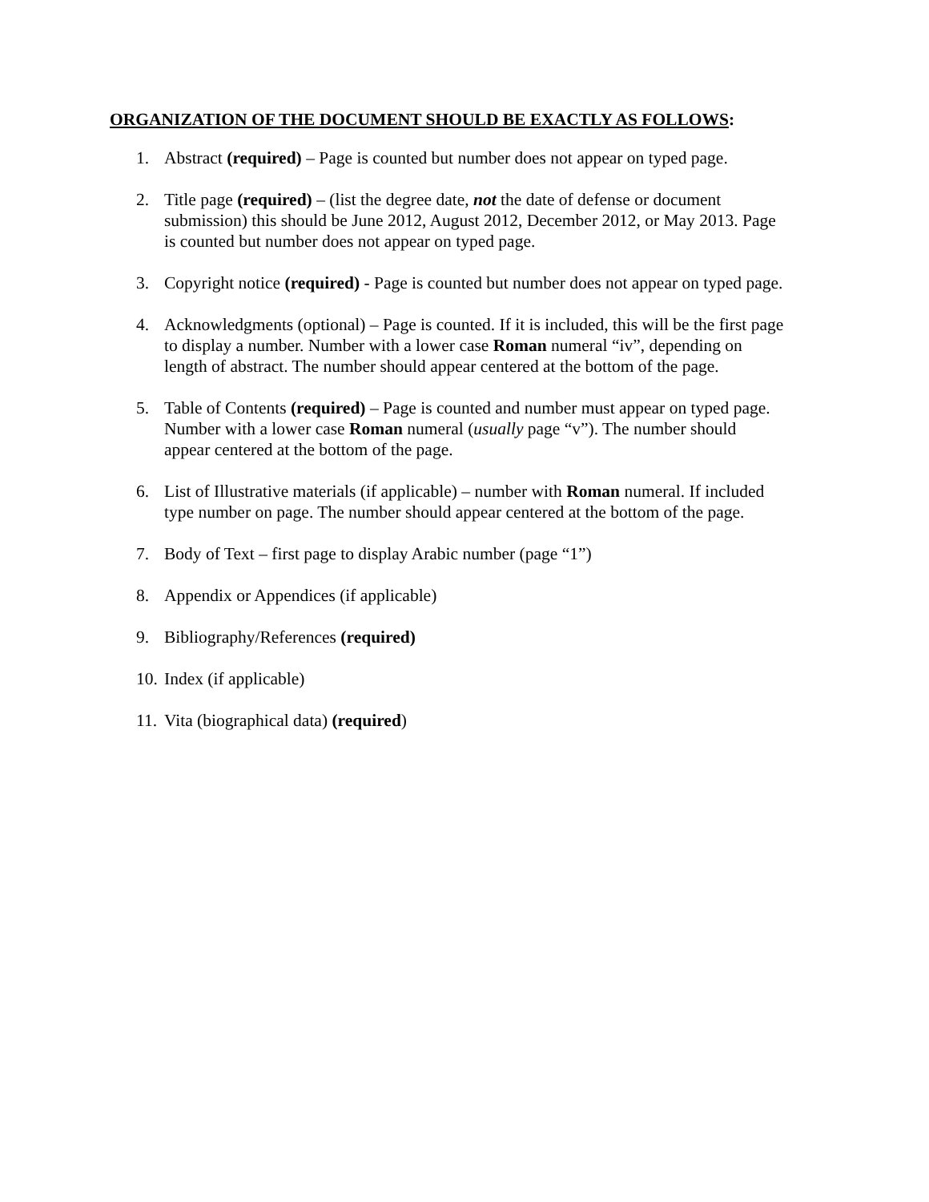ORGANIZATION OF THE DOCUMENT SHOULD BE EXACTLY AS FOLLOWS:
1. Abstract (required) – Page is counted but number does not appear on typed page.
2. Title page (required) – (list the degree date, not the date of defense or document submission) this should be June 2012, August 2012, December 2012, or May 2013. Page is counted but number does not appear on typed page.
3. Copyright notice (required) - Page is counted but number does not appear on typed page.
4. Acknowledgments (optional) – Page is counted. If it is included, this will be the first page to display a number. Number with a lower case Roman numeral “iv”, depending on length of abstract. The number should appear centered at the bottom of the page.
5. Table of Contents (required) – Page is counted and number must appear on typed page. Number with a lower case Roman numeral (usually page “v”). The number should appear centered at the bottom of the page.
6. List of Illustrative materials (if applicable) – number with Roman numeral. If included type number on page. The number should appear centered at the bottom of the page.
7. Body of Text – first page to display Arabic number (page “1”)
8. Appendix or Appendices (if applicable)
9. Bibliography/References (required)
10. Index (if applicable)
11. Vita (biographical data) (required)